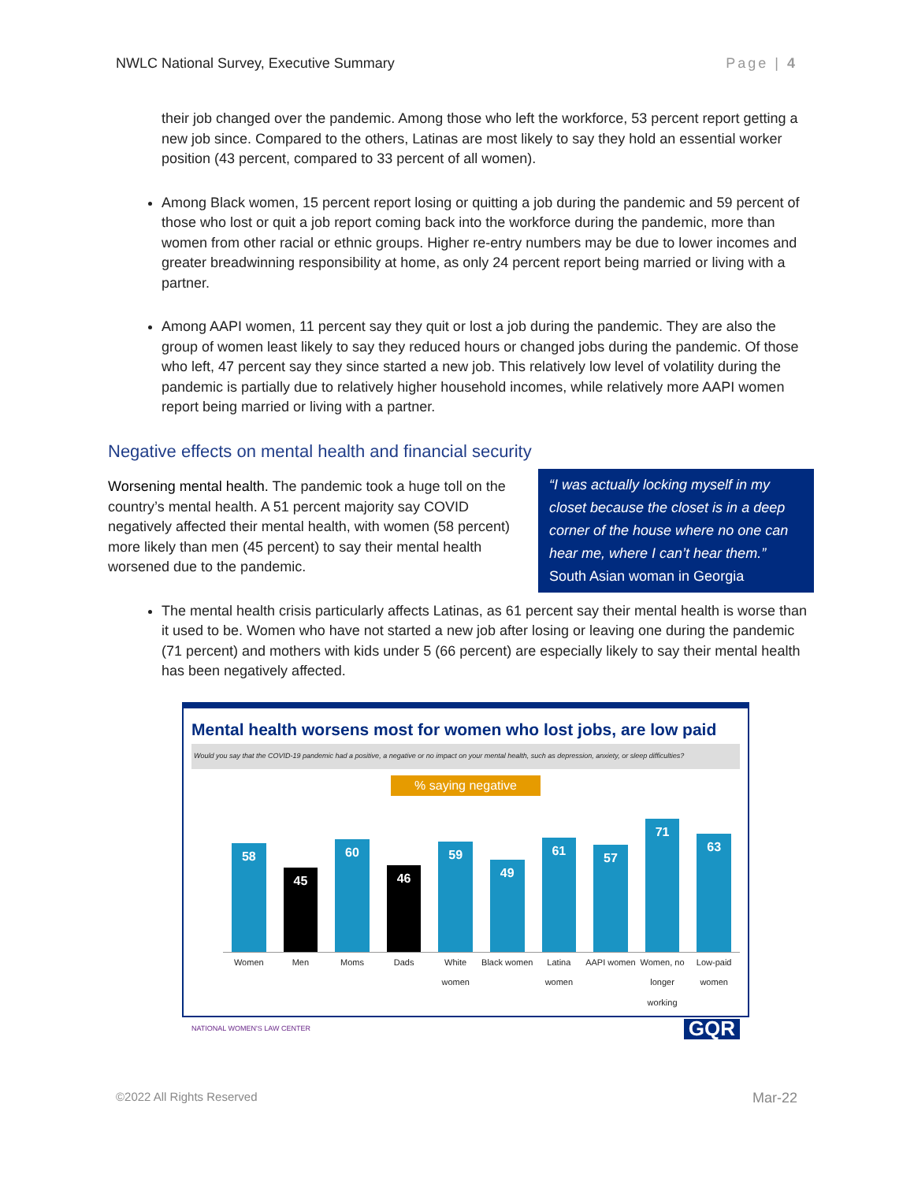NWLC National Survey, Executive Summary Page | 4
their job changed over the pandemic. Among those who left the workforce, 53 percent report getting a new job since. Compared to the others, Latinas are most likely to say they hold an essential worker position (43 percent, compared to 33 percent of all women).
Among Black women, 15 percent report losing or quitting a job during the pandemic and 59 percent of those who lost or quit a job report coming back into the workforce during the pandemic, more than women from other racial or ethnic groups. Higher re-entry numbers may be due to lower incomes and greater breadwinning responsibility at home, as only 24 percent report being married or living with a partner.
Among AAPI women, 11 percent say they quit or lost a job during the pandemic. They are also the group of women least likely to say they reduced hours or changed jobs during the pandemic. Of those who left, 47 percent say they since started a new job. This relatively low level of volatility during the pandemic is partially due to relatively higher household incomes, while relatively more AAPI women report being married or living with a partner.
Negative effects on mental health and financial security
“I was actually locking myself in my closet because the closet is in a deep corner of the house where no one can hear me, where I can’t hear them.”
South Asian woman in Georgia
Worsening mental health. The pandemic took a huge toll on the country’s mental health. A 51 percent majority say COVID negatively affected their mental health, with women (58 percent) more likely than men (45 percent) to say their mental health worsened due to the pandemic.
The mental health crisis particularly affects Latinas, as 61 percent say their mental health is worse than it used to be. Women who have not started a new job after losing or leaving one during the pandemic (71 percent) and mothers with kids under 5 (66 percent) are especially likely to say their mental health has been negatively affected.
Mental health worsens most for women who lost jobs, are low paid
Would you say that the COVID-19 pandemic had a positive, a negative or no impact on your mental health, such as depression, anxiety, or sleep difficulties?
% saying negative
80 60 40 20 0
58
45
60
46
59
49
61
57
71
63
Women Men Moms Dads White women Black women Latina women AAPI women Women, no longer working Low-paid women
NATIONAL WOMEN'S LAW CENTER GQR
©2022 All Rights Reserved Mar-22